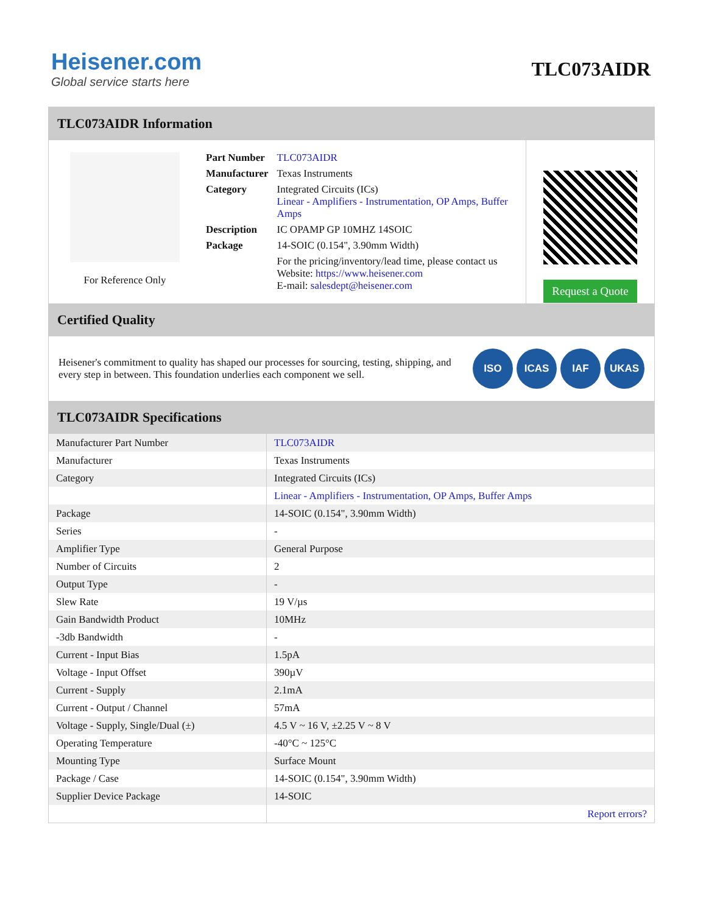Heisener.com
Global service starts here
TLC073AIDR
TLC073AIDR Information
For Reference Only
| Part Number | TLC073AIDR |
| Manufacturer | Texas Instruments |
| Category | Integrated Circuits (ICs) Linear - Amplifiers - Instrumentation, OP Amps, Buffer Amps |
| Description | IC OPAMP GP 10MHZ 14SOIC |
| Package | 14-SOIC (0.154", 3.90mm Width) |
| | For the pricing/inventory/lead time, please contact us Website: https://www.heisener.com E-mail: salesdept@heisener.com |
Request a Quote
Certified Quality
Heisener's commitment to quality has shaped our processes for sourcing, testing, shipping, and every step in between. This foundation underlies each component we sell.
ISO ICAS IAF UKAS
TLC073AIDR Specifications
| Manufacturer Part Number | TLC073AIDR |
| Manufacturer | Texas Instruments |
| Category | Integrated Circuits (ICs) |
| | Linear - Amplifiers - Instrumentation, OP Amps, Buffer Amps |
| Package | 14-SOIC (0.154", 3.90mm Width) |
| Series | - |
| Amplifier Type | General Purpose |
| Number of Circuits | 2 |
| Output Type | - |
| Slew Rate | 19 V/µs |
| Gain Bandwidth Product | 10MHz |
| -3db Bandwidth | - |
| Current - Input Bias | 1.5pA |
| Voltage - Input Offset | 390µV |
| Current - Supply | 2.1mA |
| Current - Output / Channel | 57mA |
| Voltage - Supply, Single/Dual (±) | 4.5 V ~ 16 V, ±2.25 V ~ 8 V |
| Operating Temperature | -40°C ~ 125°C |
| Mounting Type | Surface Mount |
| Package / Case | 14-SOIC (0.154", 3.90mm Width) |
| Supplier Device Package | 14-SOIC |
| | Report errors? |